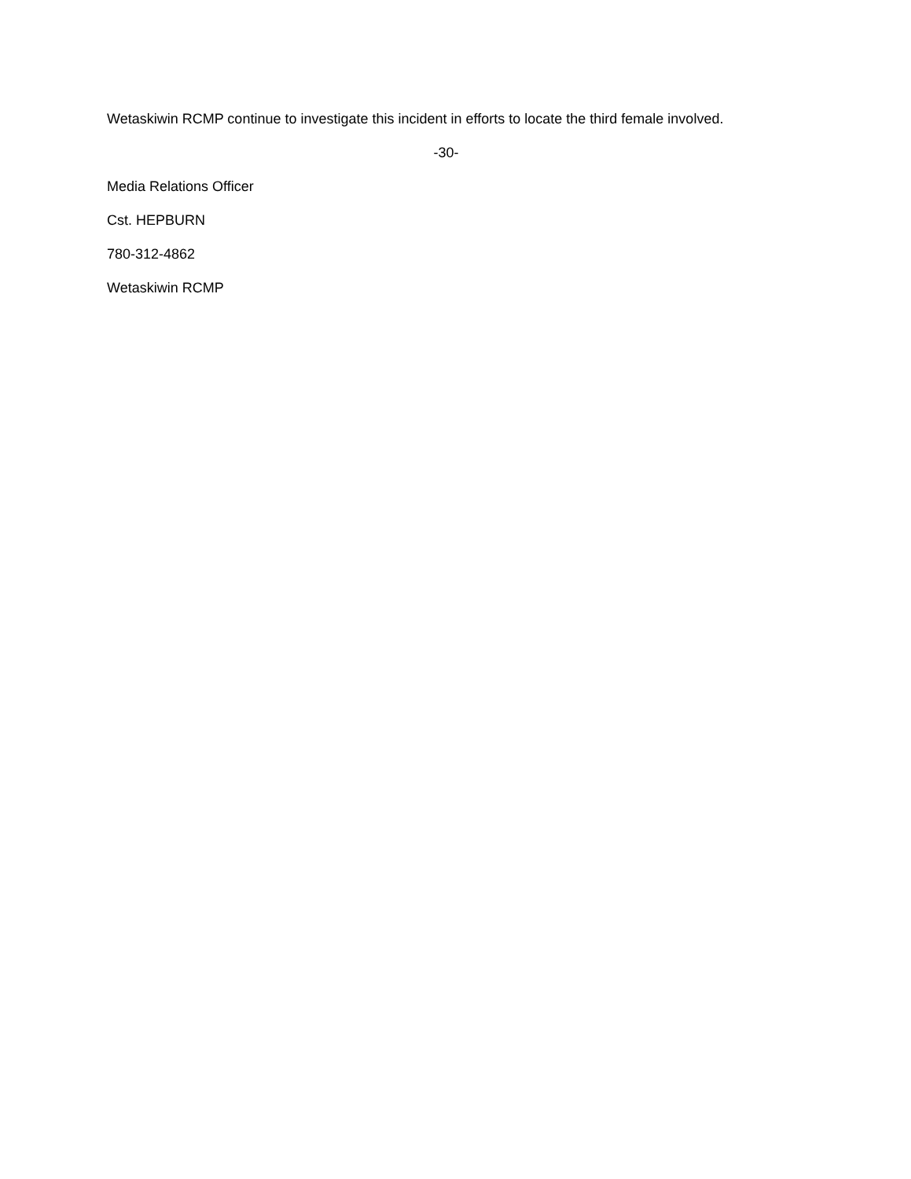Wetaskiwin RCMP continue to investigate this incident in efforts to locate the third female involved.
-30-
Media Relations Officer
Cst. HEPBURN
780-312-4862
Wetaskiwin RCMP